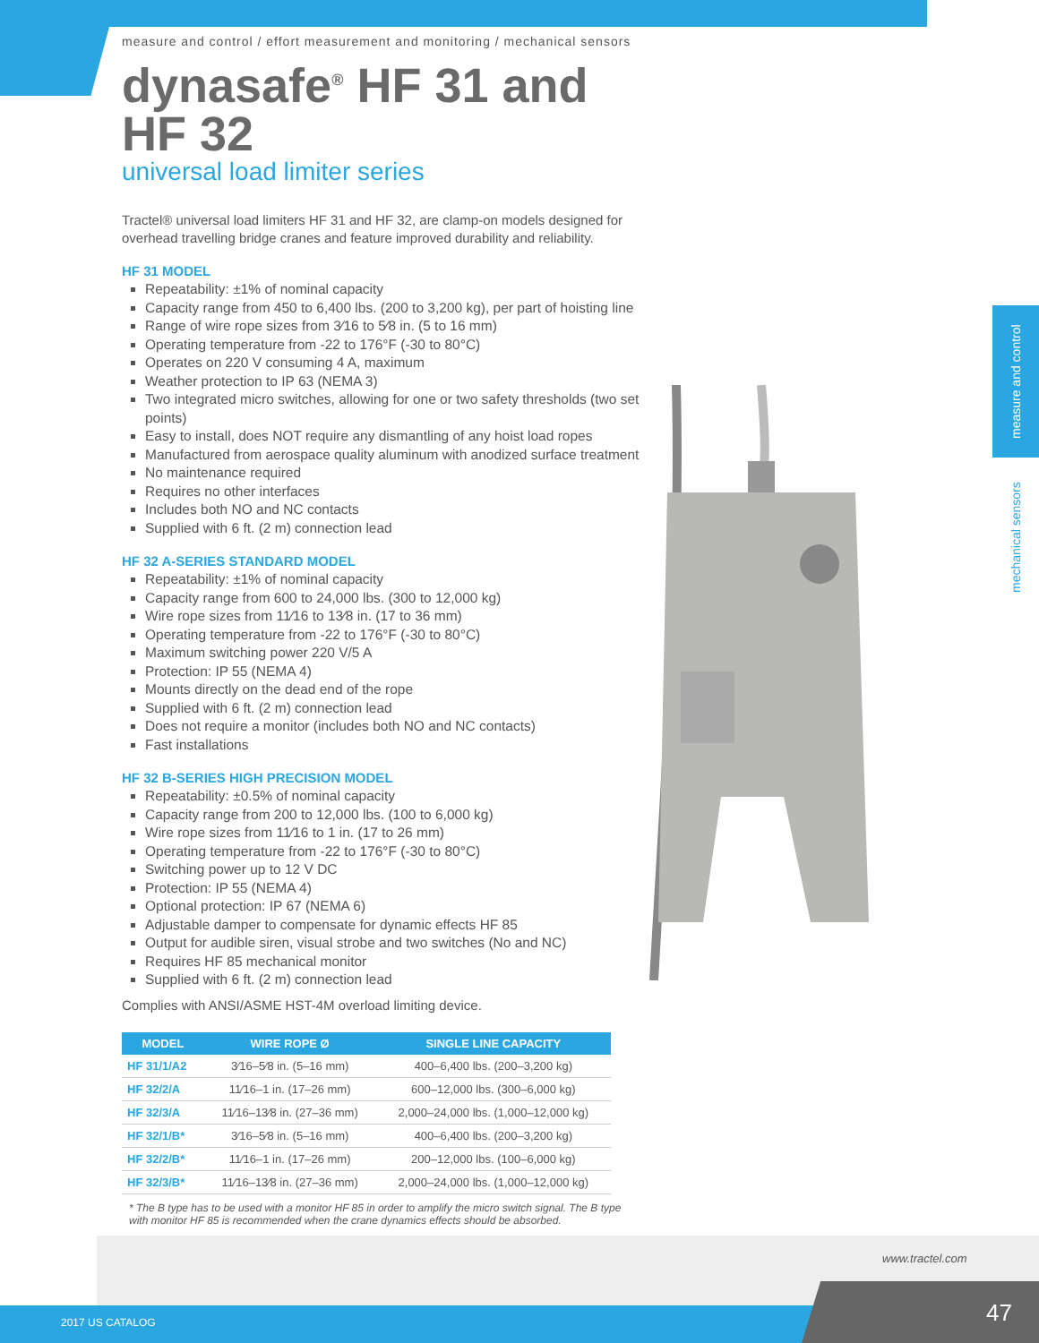measure and control / effort measurement and monitoring / mechanical sensors
dynasafe<sup>®</sup> HF 31 and HF 32
universal load limiter series
Tractel® universal load limiters HF 31 and HF 32, are clamp-on models designed for overhead travelling bridge cranes and feature improved durability and reliability.
HF 31 MODEL
Repeatability: ±1% of nominal capacity
Capacity range from 450 to 6,400 lbs. (200 to 3,200 kg), per part of hoisting line
Range of wire rope sizes from 3⁄16 to 5⁄8 in. (5 to 16 mm)
Operating temperature from -22 to 176°F (-30 to 80°C)
Operates on 220 V consuming 4 A, maximum
Weather protection to IP 63 (NEMA 3)
Two integrated micro switches, allowing for one or two safety thresholds (two set points)
Easy to install, does NOT require any dismantling of any hoist load ropes
Manufactured from aerospace quality aluminum with anodized surface treatment
No maintenance required
Requires no other interfaces
Includes both NO and NC contacts
Supplied with 6 ft. (2 m) connection lead
HF 32 A-SERIES STANDARD MODEL
Repeatability: ±1% of nominal capacity
Capacity range from 600 to 24,000 lbs. (300 to 12,000 kg)
Wire rope sizes from 11⁄16 to 13⁄8 in. (17 to 36 mm)
Operating temperature from -22 to 176°F (-30 to 80°C)
Maximum switching power 220 V/5 A
Protection: IP 55 (NEMA 4)
Mounts directly on the dead end of the rope
Supplied with 6 ft. (2 m) connection lead
Does not require a monitor (includes both NO and NC contacts)
Fast installations
HF 32 B-SERIES HIGH PRECISION MODEL
Repeatability: ±0.5% of nominal capacity
Capacity range from 200 to 12,000 lbs. (100 to 6,000 kg)
Wire rope sizes from 11⁄16 to 1 in. (17 to 26 mm)
Operating temperature from -22 to 176°F (-30 to 80°C)
Switching power up to 12 V DC
Protection: IP 55 (NEMA 4)
Optional protection: IP 67 (NEMA 6)
Adjustable damper to compensate for dynamic effects HF 85
Output for audible siren, visual strobe and two switches (No and NC)
Requires HF 85 mechanical monitor
Supplied with 6 ft. (2 m) connection lead
Complies with ANSI/ASME HST-4M overload limiting device.
| MODEL | WIRE ROPE Ø | SINGLE LINE CAPACITY |
| --- | --- | --- |
| HF 31/1/A2 | 3⁄16–5⁄8 in. (5–16 mm) | 400–6,400 lbs. (200–3,200 kg) |
| HF 32/2/A | 11⁄16–1 in. (17–26 mm) | 600–12,000 lbs. (300–6,000 kg) |
| HF 32/3/A | 11⁄16–13⁄8 in. (27–36 mm) | 2,000–24,000 lbs. (1,000–12,000 kg) |
| HF 32/1/B* | 3⁄16–5⁄8 in. (5–16 mm) | 400–6,400 lbs. (200–3,200 kg) |
| HF 32/2/B* | 11⁄16–1 in. (17–26 mm) | 200–12,000 lbs. (100–6,000 kg) |
| HF 32/3/B* | 11⁄16–13⁄8 in. (27–36 mm) | 2,000–24,000 lbs. (1,000–12,000 kg) |
* The B type has to be used with a monitor HF 85 in order to amplify the micro switch signal. The B type with monitor HF 85 is recommended when the crane dynamics effects should be absorbed.
measure and control
mechanical sensors
www.tractel.com
2017 US CATALOG
47